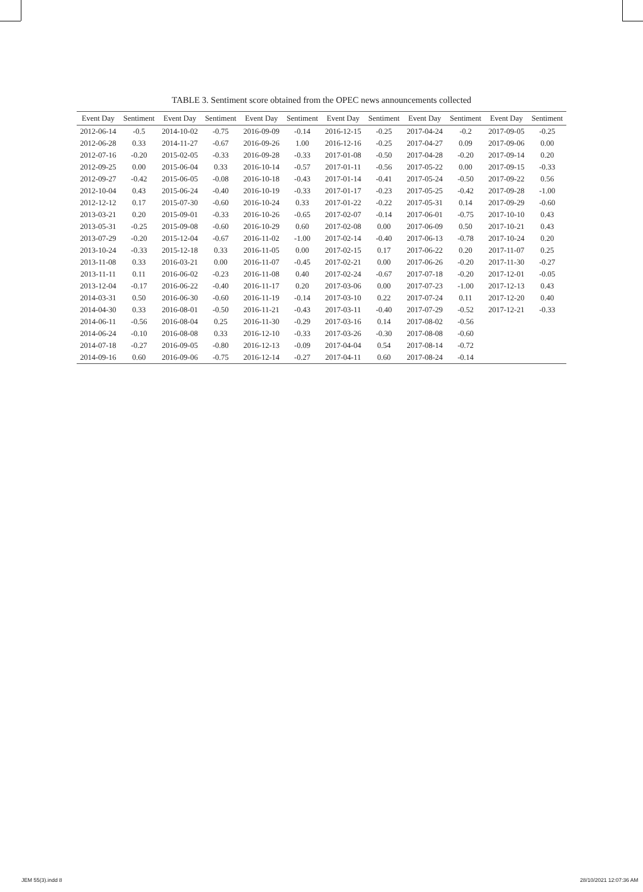TABLE 3. Sentiment score obtained from the OPEC news announcements collected
| Event Day | Sentiment | Event Day | Sentiment | Event Day | Sentiment | Event Day | Sentiment | Event Day | Sentiment | Event Day | Sentiment |
| --- | --- | --- | --- | --- | --- | --- | --- | --- | --- | --- | --- |
| 2012-06-14 | -0.5 | 2014-10-02 | -0.75 | 2016-09-09 | -0.14 | 2016-12-15 | -0.25 | 2017-04-24 | -0.2 | 2017-09-05 | -0.25 |
| 2012-06-28 | 0.33 | 2014-11-27 | -0.67 | 2016-09-26 | 1.00 | 2016-12-16 | -0.25 | 2017-04-27 | 0.09 | 2017-09-06 | 0.00 |
| 2012-07-16 | -0.20 | 2015-02-05 | -0.33 | 2016-09-28 | -0.33 | 2017-01-08 | -0.50 | 2017-04-28 | -0.20 | 2017-09-14 | 0.20 |
| 2012-09-25 | 0.00 | 2015-06-04 | 0.33 | 2016-10-14 | -0.57 | 2017-01-11 | -0.56 | 2017-05-22 | 0.00 | 2017-09-15 | -0.33 |
| 2012-09-27 | -0.42 | 2015-06-05 | -0.08 | 2016-10-18 | -0.43 | 2017-01-14 | -0.41 | 2017-05-24 | -0.50 | 2017-09-22 | 0.56 |
| 2012-10-04 | 0.43 | 2015-06-24 | -0.40 | 2016-10-19 | -0.33 | 2017-01-17 | -0.23 | 2017-05-25 | -0.42 | 2017-09-28 | -1.00 |
| 2012-12-12 | 0.17 | 2015-07-30 | -0.60 | 2016-10-24 | 0.33 | 2017-01-22 | -0.22 | 2017-05-31 | 0.14 | 2017-09-29 | -0.60 |
| 2013-03-21 | 0.20 | 2015-09-01 | -0.33 | 2016-10-26 | -0.65 | 2017-02-07 | -0.14 | 2017-06-01 | -0.75 | 2017-10-10 | 0.43 |
| 2013-05-31 | -0.25 | 2015-09-08 | -0.60 | 2016-10-29 | 0.60 | 2017-02-08 | 0.00 | 2017-06-09 | 0.50 | 2017-10-21 | 0.43 |
| 2013-07-29 | -0.20 | 2015-12-04 | -0.67 | 2016-11-02 | -1.00 | 2017-02-14 | -0.40 | 2017-06-13 | -0.78 | 2017-10-24 | 0.20 |
| 2013-10-24 | -0.33 | 2015-12-18 | 0.33 | 2016-11-05 | 0.00 | 2017-02-15 | 0.17 | 2017-06-22 | 0.20 | 2017-11-07 | 0.25 |
| 2013-11-08 | 0.33 | 2016-03-21 | 0.00 | 2016-11-07 | -0.45 | 2017-02-21 | 0.00 | 2017-06-26 | -0.20 | 2017-11-30 | -0.27 |
| 2013-11-11 | 0.11 | 2016-06-02 | -0.23 | 2016-11-08 | 0.40 | 2017-02-24 | -0.67 | 2017-07-18 | -0.20 | 2017-12-01 | -0.05 |
| 2013-12-04 | -0.17 | 2016-06-22 | -0.40 | 2016-11-17 | 0.20 | 2017-03-06 | 0.00 | 2017-07-23 | -1.00 | 2017-12-13 | 0.43 |
| 2014-03-31 | 0.50 | 2016-06-30 | -0.60 | 2016-11-19 | -0.14 | 2017-03-10 | 0.22 | 2017-07-24 | 0.11 | 2017-12-20 | 0.40 |
| 2014-04-30 | 0.33 | 2016-08-01 | -0.50 | 2016-11-21 | -0.43 | 2017-03-11 | -0.40 | 2017-07-29 | -0.52 | 2017-12-21 | -0.33 |
| 2014-06-11 | -0.56 | 2016-08-04 | 0.25 | 2016-11-30 | -0.29 | 2017-03-16 | 0.14 | 2017-08-02 | -0.56 | | |
| 2014-06-24 | -0.10 | 2016-08-08 | 0.33 | 2016-12-10 | -0.33 | 2017-03-26 | -0.30 | 2017-08-08 | -0.60 | | |
| 2014-07-18 | -0.27 | 2016-09-05 | -0.80 | 2016-12-13 | -0.09 | 2017-04-04 | 0.54 | 2017-08-14 | -0.72 | | |
| 2014-09-16 | 0.60 | 2016-09-06 | -0.75 | 2016-12-14 | -0.27 | 2017-04-11 | 0.60 | 2017-08-24 | -0.14 | | |
JEM 55(3).indd 8 28/10/2021 12:07:36 AM